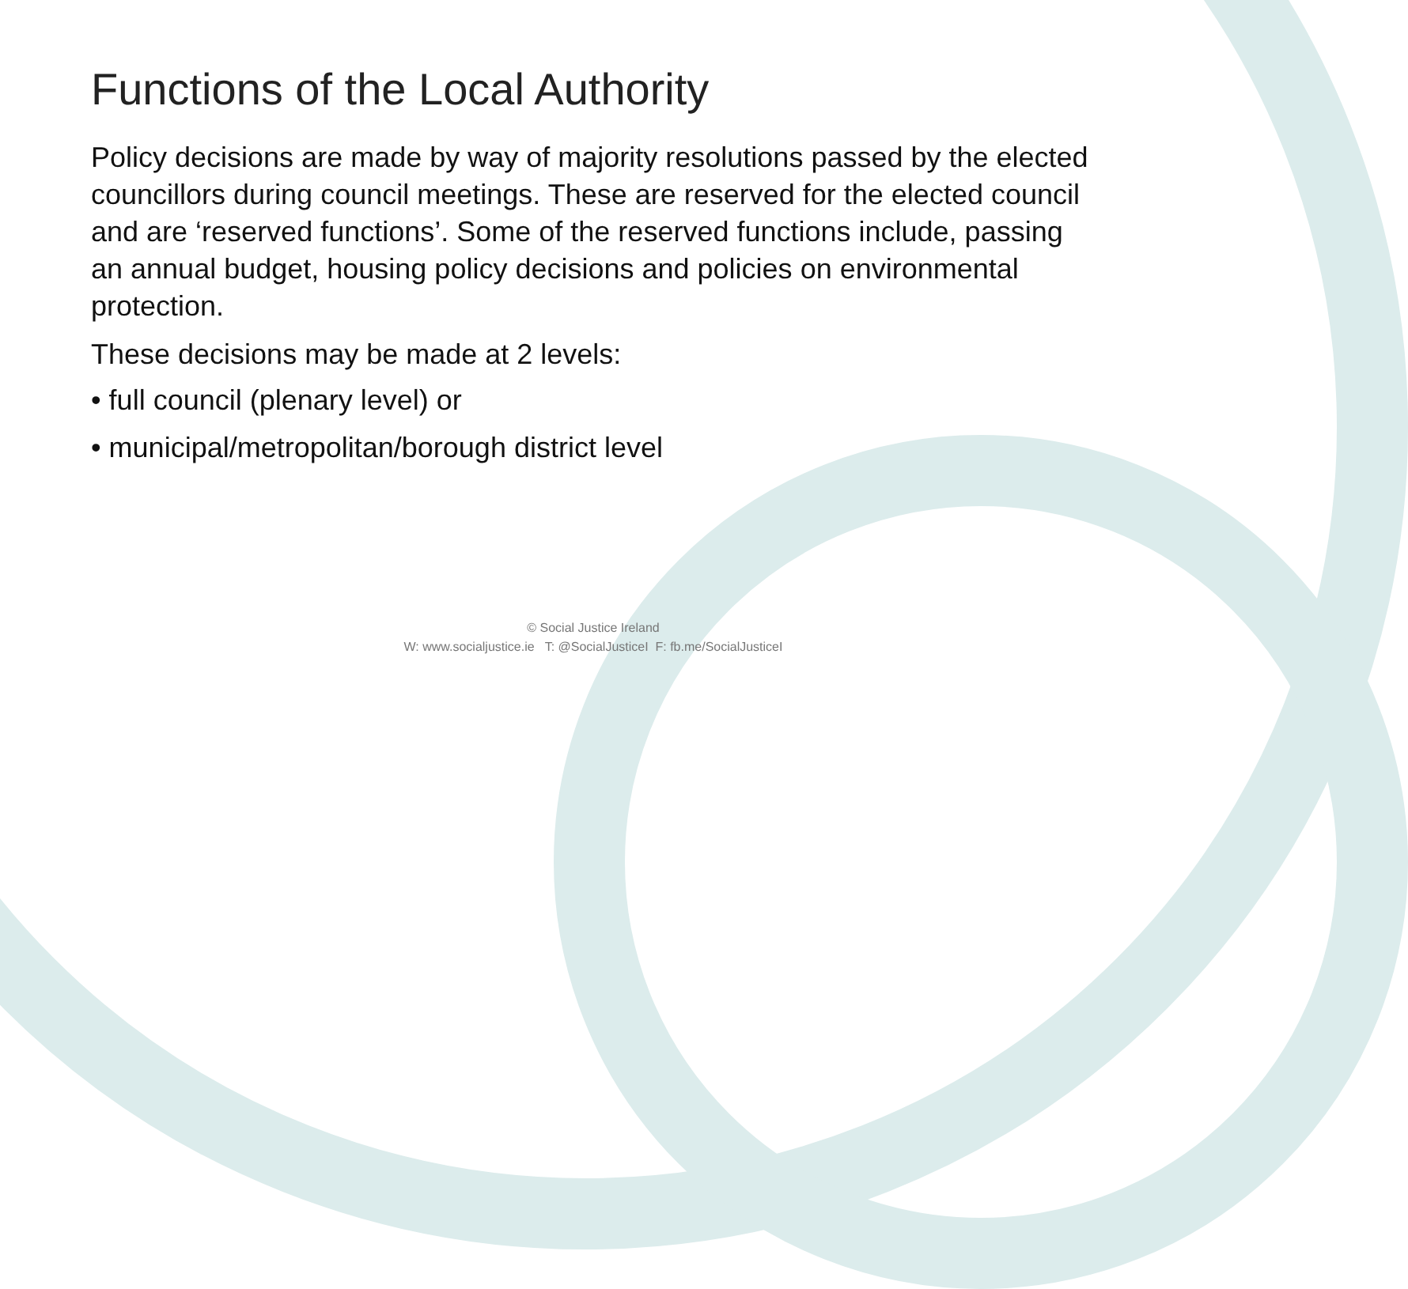Functions of the Local Authority
Policy decisions are made by way of majority resolutions passed by the elected councillors during council meetings. These are reserved for the elected council and are ‘reserved functions’. Some of the reserved functions include, passing an annual budget, housing policy decisions and policies on environmental protection.
These decisions may be made at 2 levels:
• full council (plenary level) or
• municipal/metropolitan/borough district level
© Social Justice Ireland
W: www.socialjustice.ie T: @SocialJusticeI F: fb.me/SocialJusticeI